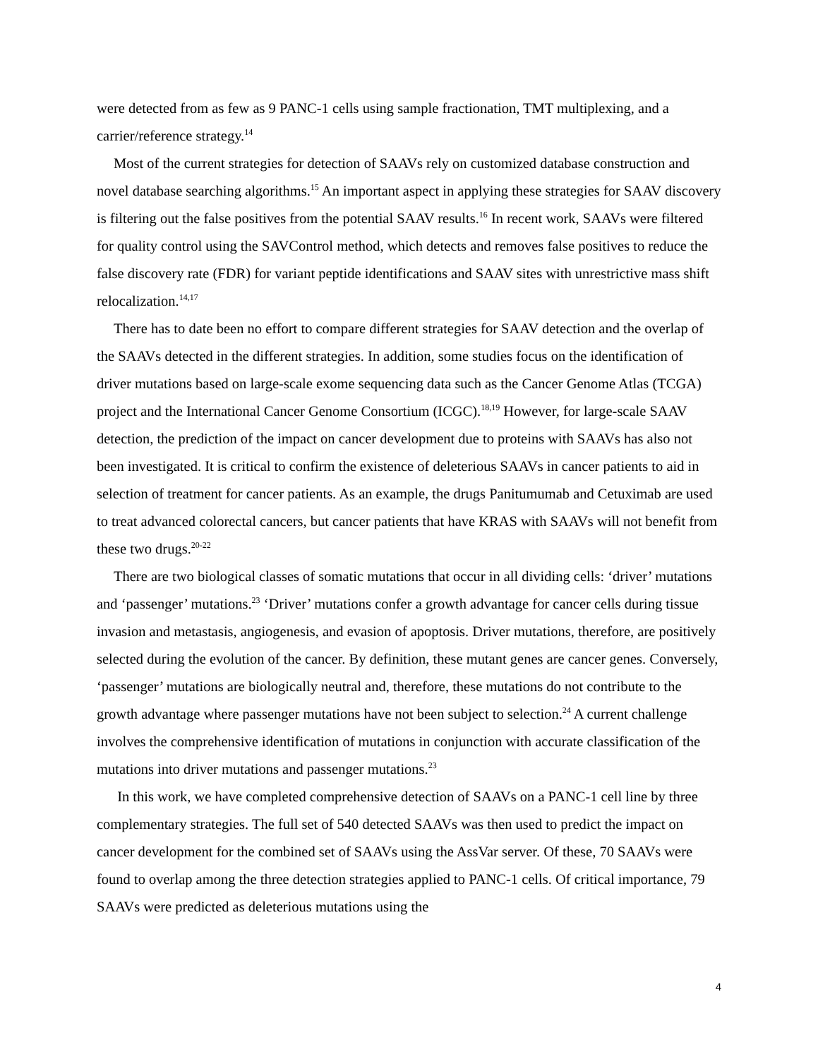were detected from as few as 9 PANC-1 cells using sample fractionation, TMT multiplexing, and a carrier/reference strategy.<sup>14</sup>
Most of the current strategies for detection of SAAVs rely on customized database construction and novel database searching algorithms.<sup>15</sup> An important aspect in applying these strategies for SAAV discovery is filtering out the false positives from the potential SAAV results.<sup>16</sup> In recent work, SAAVs were filtered for quality control using the SAVControl method, which detects and removes false positives to reduce the false discovery rate (FDR) for variant peptide identifications and SAAV sites with unrestrictive mass shift relocalization.<sup>14,17</sup>
There has to date been no effort to compare different strategies for SAAV detection and the overlap of the SAAVs detected in the different strategies. In addition, some studies focus on the identification of driver mutations based on large-scale exome sequencing data such as the Cancer Genome Atlas (TCGA) project and the International Cancer Genome Consortium (ICGC).<sup>18,19</sup> However, for large-scale SAAV detection, the prediction of the impact on cancer development due to proteins with SAAVs has also not been investigated. It is critical to confirm the existence of deleterious SAAVs in cancer patients to aid in selection of treatment for cancer patients. As an example, the drugs Panitumumab and Cetuximab are used to treat advanced colorectal cancers, but cancer patients that have KRAS with SAAVs will not benefit from these two drugs.<sup>20-22</sup>
There are two biological classes of somatic mutations that occur in all dividing cells: ‘driver’ mutations and ‘passenger’ mutations.<sup>23</sup> ‘Driver’ mutations confer a growth advantage for cancer cells during tissue invasion and metastasis, angiogenesis, and evasion of apoptosis. Driver mutations, therefore, are positively selected during the evolution of the cancer. By definition, these mutant genes are cancer genes. Conversely, ‘passenger’ mutations are biologically neutral and, therefore, these mutations do not contribute to the growth advantage where passenger mutations have not been subject to selection.<sup>24</sup> A current challenge involves the comprehensive identification of mutations in conjunction with accurate classification of the mutations into driver mutations and passenger mutations.<sup>23</sup>
In this work, we have completed comprehensive detection of SAAVs on a PANC-1 cell line by three complementary strategies. The full set of 540 detected SAAVs was then used to predict the impact on cancer development for the combined set of SAAVs using the AssVar server. Of these, 70 SAAVs were found to overlap among the three detection strategies applied to PANC-1 cells. Of critical importance, 79 SAAVs were predicted as deleterious mutations using the
4